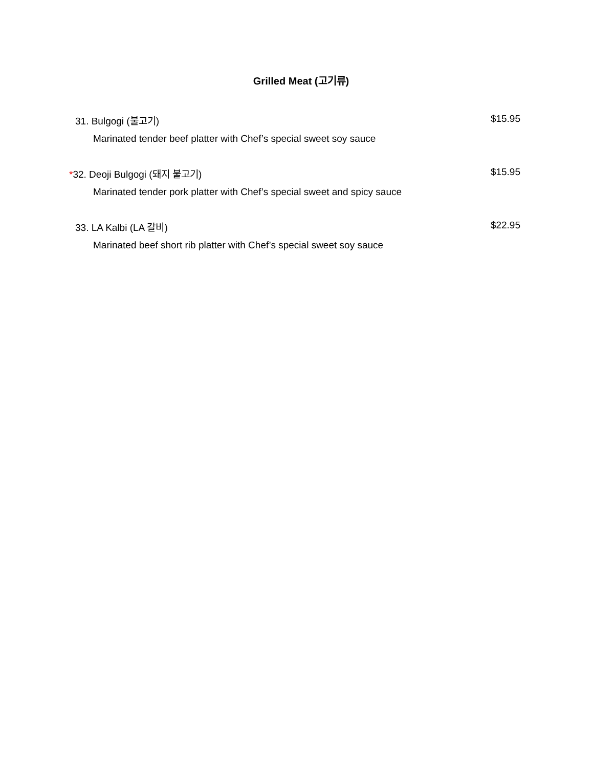Grilled Meat (고기류)
31. Bulgogi (불고기) $15.95
Marinated tender beef platter with Chef’s special sweet soy sauce
*32. Deoji Bulgogi (돼지 불고기) $15.95
Marinated tender pork platter with Chef’s special sweet and spicy sauce
33. LA Kalbi (LA 갈비) $22.95
Marinated beef short rib platter with Chef’s special sweet soy sauce